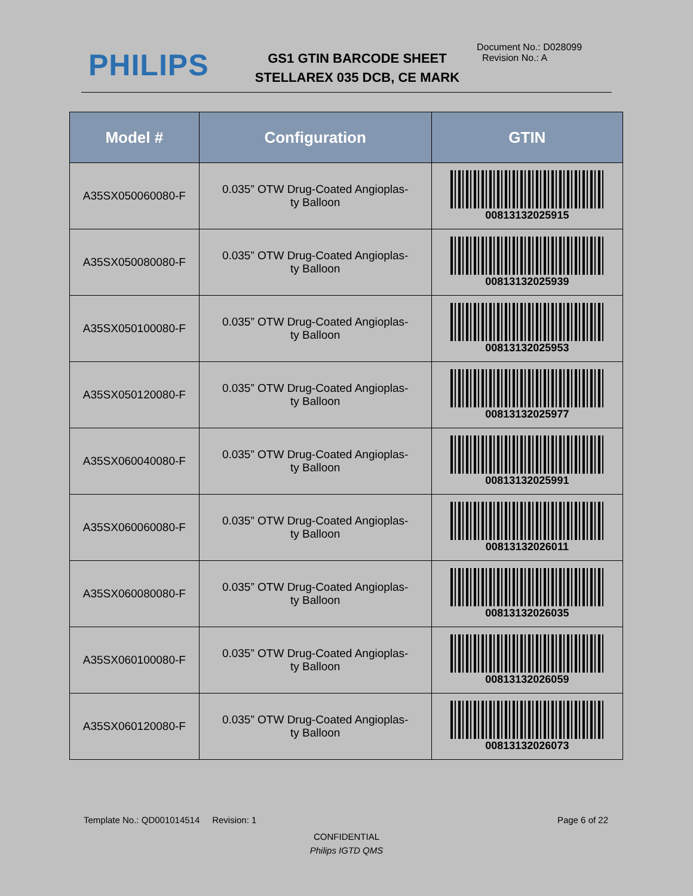PHILIPS
GS1 GTIN BARCODE SHEET
STELLAREX 035 DCB, CE MARK
Document No.: D028099
Revision No.: A
| Model # | Configuration | GTIN |
| --- | --- | --- |
| A35SX050060080-F | 0.035” OTW Drug-Coated Angioplas- ty Balloon | 00813132025915 |
| A35SX050080080-F | 0.035” OTW Drug-Coated Angioplas- ty Balloon | 00813132025939 |
| A35SX050100080-F | 0.035” OTW Drug-Coated Angioplas- ty Balloon | 00813132025953 |
| A35SX050120080-F | 0.035” OTW Drug-Coated Angioplas- ty Balloon | 00813132025977 |
| A35SX060040080-F | 0.035” OTW Drug-Coated Angioplas- ty Balloon | 00813132025991 |
| A35SX060060080-F | 0.035” OTW Drug-Coated Angioplas- ty Balloon | 00813132026011 |
| A35SX060080080-F | 0.035” OTW Drug-Coated Angioplas- ty Balloon | 00813132026035 |
| A35SX060100080-F | 0.035” OTW Drug-Coated Angioplas- ty Balloon | 00813132026059 |
| A35SX060120080-F | 0.035” OTW Drug-Coated Angioplas- ty Balloon | 00813132026073 |
Template No.: QD001014514 Revision: 1 Page 6 of 22
CONFIDENTIAL
Philips IGTD QMS